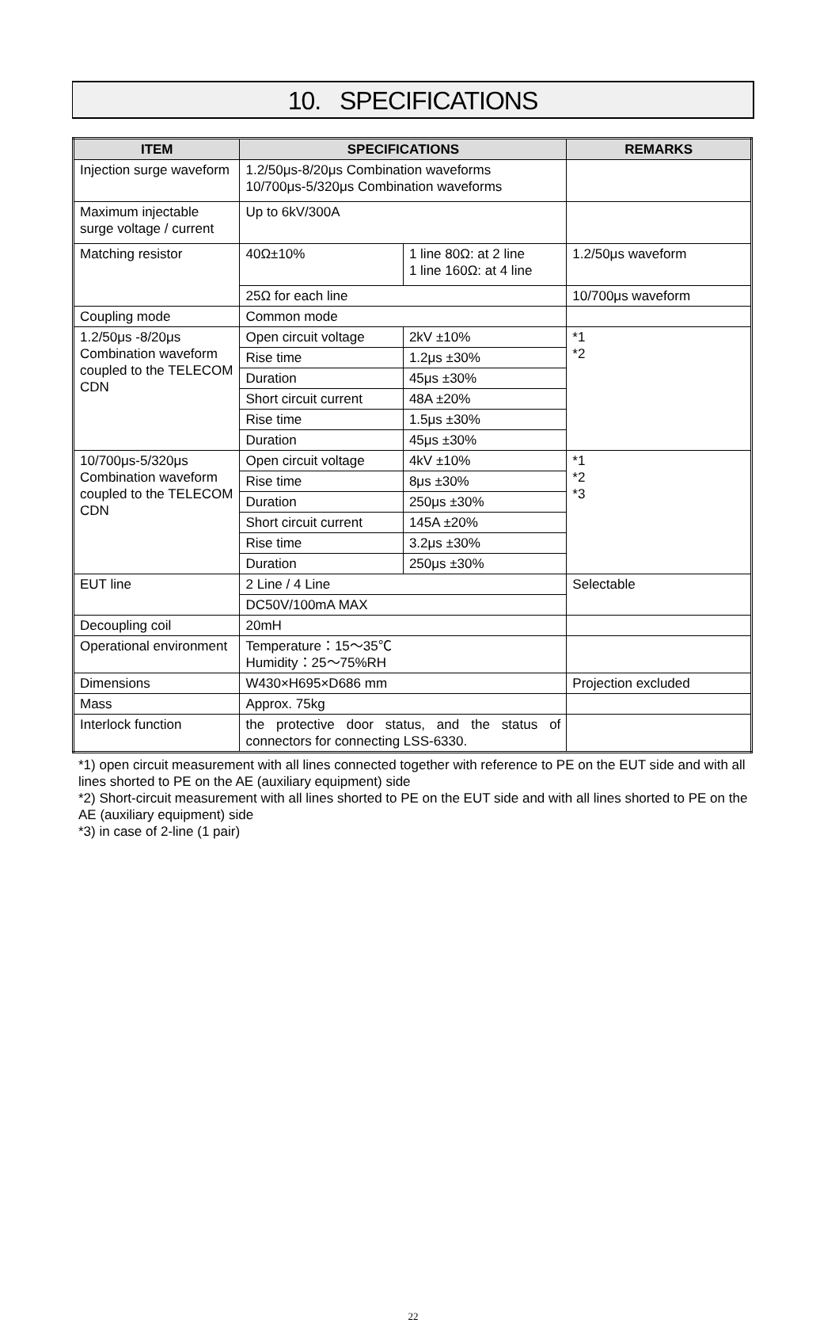10. SPECIFICATIONS
| ITEM | SPECIFICATIONS | | REMARKS |
| --- | --- | --- | --- |
| Injection surge waveform | 1.2/50μs-8/20μs Combination waveforms 10/700μs-5/320μs Combination waveforms | | |
| Maximum injectable surge voltage / current | Up to 6kV/300A | | |
| Matching resistor | 40Ω±10% | 1 line 80Ω: at 2 line 1 line 160Ω: at 4 line | 1.2/50μs waveform |
| | 25Ω for each line | | 10/700μs waveform |
| Coupling mode | Common mode | | |
| 1.2/50μs -8/20μs Combination waveform coupled to the TELECOM CDN | Open circuit voltage | 2kV ±10% | *1 *2 |
| | Rise time | 1.2μs ±30% | |
| | Duration | 45μs ±30% | |
| | Short circuit current | 48A ±20% | |
| | Rise time | 1.5μs ±30% | |
| | Duration | 45μs ±30% | |
| 10/700μs-5/320μs Combination waveform coupled to the TELECOM CDN | Open circuit voltage | 4kV ±10% | *1 *2 *3 |
| | Rise time | 8μs ±30% | |
| | Duration | 250μs ±30% | |
| | Short circuit current | 145A ±20% | |
| | Rise time | 3.2μs ±30% | |
| | Duration | 250μs ±30% | |
| EUT line | 2 Line / 4 Line | | Selectable |
| | DC50V/100mA MAX | | |
| Decoupling coil | 20mH | | |
| Operational environment | Temperature：15～35℃ Humidity：25～75%RH | | |
| Dimensions | W430×H695×D686 mm | | Projection excluded |
| Mass | Approx. 75kg | | |
| Interlock function | the protective door status, and the status of connectors for connecting LSS-6330. | | |
*1) open circuit measurement with all lines connected together with reference to PE on the EUT side and with all lines shorted to PE on the AE (auxiliary equipment) side
*2) Short-circuit measurement with all lines shorted to PE on the EUT side and with all lines shorted to PE on the AE (auxiliary equipment) side
*3) in case of 2-line (1 pair)
22